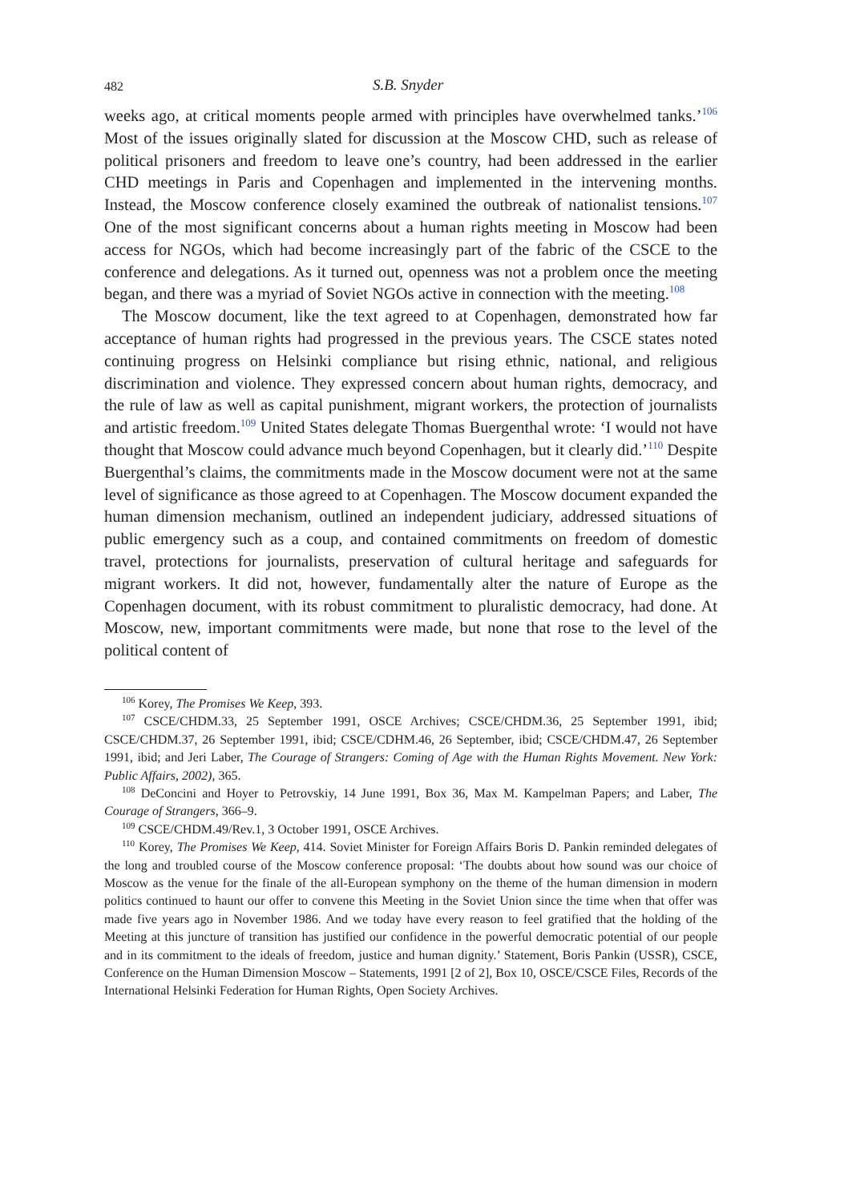482 S.B. Snyder
weeks ago, at critical moments people armed with principles have overwhelmed tanks.’<sup>106</sup> Most of the issues originally slated for discussion at the Moscow CHD, such as release of political prisoners and freedom to leave one’s country, had been addressed in the earlier CHD meetings in Paris and Copenhagen and implemented in the intervening months. Instead, the Moscow conference closely examined the outbreak of nationalist tensions.<sup>107</sup> One of the most significant concerns about a human rights meeting in Moscow had been access for NGOs, which had become increasingly part of the fabric of the CSCE to the conference and delegations. As it turned out, openness was not a problem once the meeting began, and there was a myriad of Soviet NGOs active in connection with the meeting.<sup>108</sup>
The Moscow document, like the text agreed to at Copenhagen, demonstrated how far acceptance of human rights had progressed in the previous years. The CSCE states noted continuing progress on Helsinki compliance but rising ethnic, national, and religious discrimination and violence. They expressed concern about human rights, democracy, and the rule of law as well as capital punishment, migrant workers, the protection of journalists and artistic freedom.<sup>109</sup> United States delegate Thomas Buergenthal wrote: ‘I would not have thought that Moscow could advance much beyond Copenhagen, but it clearly did.’<sup>110</sup> Despite Buergenthal’s claims, the commitments made in the Moscow document were not at the same level of significance as those agreed to at Copenhagen. The Moscow document expanded the human dimension mechanism, outlined an independent judiciary, addressed situations of public emergency such as a coup, and contained commitments on freedom of domestic travel, protections for journalists, preservation of cultural heritage and safeguards for migrant workers. It did not, however, fundamentally alter the nature of Europe as the Copenhagen document, with its robust commitment to pluralistic democracy, had done. At Moscow, new, important commitments were made, but none that rose to the level of the political content of
<sup>106</sup> Korey, The Promises We Keep, 393.
<sup>107</sup> CSCE/CHDM.33, 25 September 1991, OSCE Archives; CSCE/CHDM.36, 25 September 1991, ibid; CSCE/CHDM.37, 26 September 1991, ibid; CSCE/CDHM.46, 26 September, ibid; CSCE/CHDM.47, 26 September 1991, ibid; and Jeri Laber, The Courage of Strangers: Coming of Age with the Human Rights Movement. New York: Public Affairs, 2002), 365.
<sup>108</sup> DeConcini and Hoyer to Petrovskiy, 14 June 1991, Box 36, Max M. Kampelman Papers; and Laber, The Courage of Strangers, 366–9.
<sup>109</sup> CSCE/CHDM.49/Rev.1, 3 October 1991, OSCE Archives.
<sup>110</sup> Korey, The Promises We Keep, 414. Soviet Minister for Foreign Affairs Boris D. Pankin reminded delegates of the long and troubled course of the Moscow conference proposal: ‘The doubts about how sound was our choice of Moscow as the venue for the finale of the all-European symphony on the theme of the human dimension in modern politics continued to haunt our offer to convene this Meeting in the Soviet Union since the time when that offer was made five years ago in November 1986. And we today have every reason to feel gratified that the holding of the Meeting at this juncture of transition has justified our confidence in the powerful democratic potential of our people and in its commitment to the ideals of freedom, justice and human dignity.’ Statement, Boris Pankin (USSR), CSCE, Conference on the Human Dimension Moscow – Statements, 1991 [2 of 2], Box 10, OSCE/CSCE Files, Records of the International Helsinki Federation for Human Rights, Open Society Archives.